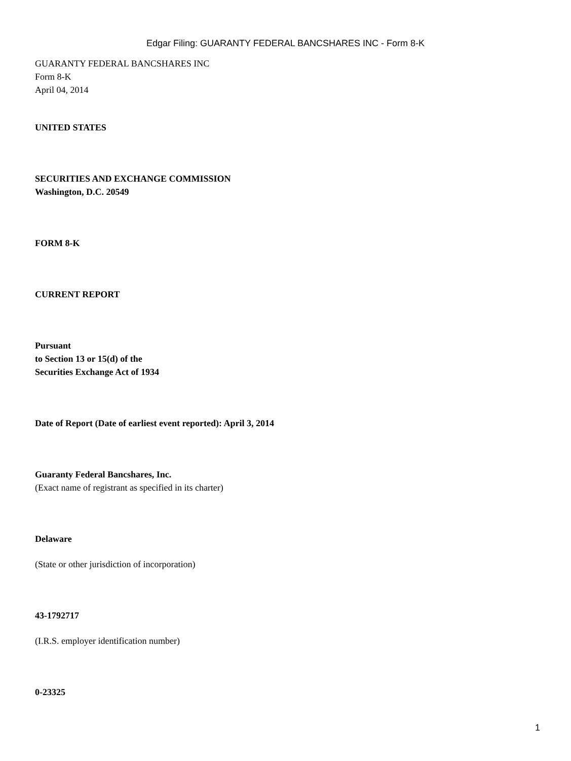Edgar Filing: GUARANTY FEDERAL BANCSHARES INC - Form 8-K
GUARANTY FEDERAL BANCSHARES INC
Form 8-K
April 04, 2014
UNITED STATES
SECURITIES AND EXCHANGE COMMISSION
Washington, D.C. 20549
FORM 8-K
CURRENT REPORT
Pursuant
to Section 13 or 15(d) of the
Securities Exchange Act of 1934
Date of Report (Date of earliest event reported): April 3, 2014
Guaranty Federal Bancshares, Inc.
(Exact name of registrant as specified in its charter)
Delaware
(State or other jurisdiction of incorporation)
43-1792717
(I.R.S. employer identification number)
0-23325
1